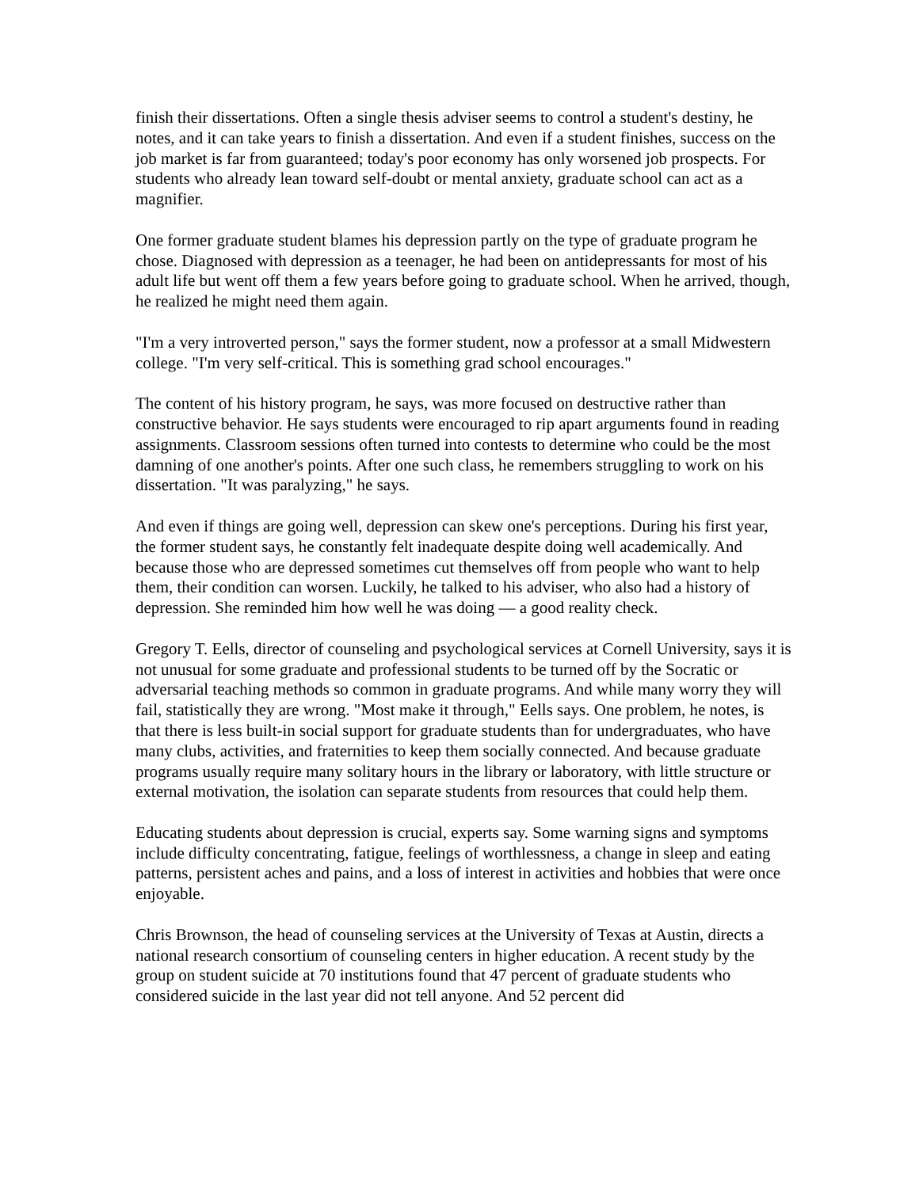finish their dissertations. Often a single thesis adviser seems to control a student's destiny, he notes, and it can take years to finish a dissertation. And even if a student finishes, success on the job market is far from guaranteed; today's poor economy has only worsened job prospects. For students who already lean toward self-doubt or mental anxiety, graduate school can act as a magnifier.
One former graduate student blames his depression partly on the type of graduate program he chose. Diagnosed with depression as a teenager, he had been on antidepressants for most of his adult life but went off them a few years before going to graduate school. When he arrived, though, he realized he might need them again.
"I'm a very introverted person," says the former student, now a professor at a small Midwestern college. "I'm very self-critical. This is something grad school encourages."
The content of his history program, he says, was more focused on destructive rather than constructive behavior. He says students were encouraged to rip apart arguments found in reading assignments. Classroom sessions often turned into contests to determine who could be the most damning of one another's points. After one such class, he remembers struggling to work on his dissertation. "It was paralyzing," he says.
And even if things are going well, depression can skew one's perceptions. During his first year, the former student says, he constantly felt inadequate despite doing well academically. And because those who are depressed sometimes cut themselves off from people who want to help them, their condition can worsen. Luckily, he talked to his adviser, who also had a history of depression. She reminded him how well he was doing — a good reality check.
Gregory T. Eells, director of counseling and psychological services at Cornell University, says it is not unusual for some graduate and professional students to be turned off by the Socratic or adversarial teaching methods so common in graduate programs. And while many worry they will fail, statistically they are wrong. "Most make it through," Eells says. One problem, he notes, is that there is less built-in social support for graduate students than for undergraduates, who have many clubs, activities, and fraternities to keep them socially connected. And because graduate programs usually require many solitary hours in the library or laboratory, with little structure or external motivation, the isolation can separate students from resources that could help them.
Educating students about depression is crucial, experts say. Some warning signs and symptoms include difficulty concentrating, fatigue, feelings of worthlessness, a change in sleep and eating patterns, persistent aches and pains, and a loss of interest in activities and hobbies that were once enjoyable.
Chris Brownson, the head of counseling services at the University of Texas at Austin, directs a national research consortium of counseling centers in higher education. A recent study by the group on student suicide at 70 institutions found that 47 percent of graduate students who considered suicide in the last year did not tell anyone. And 52 percent did